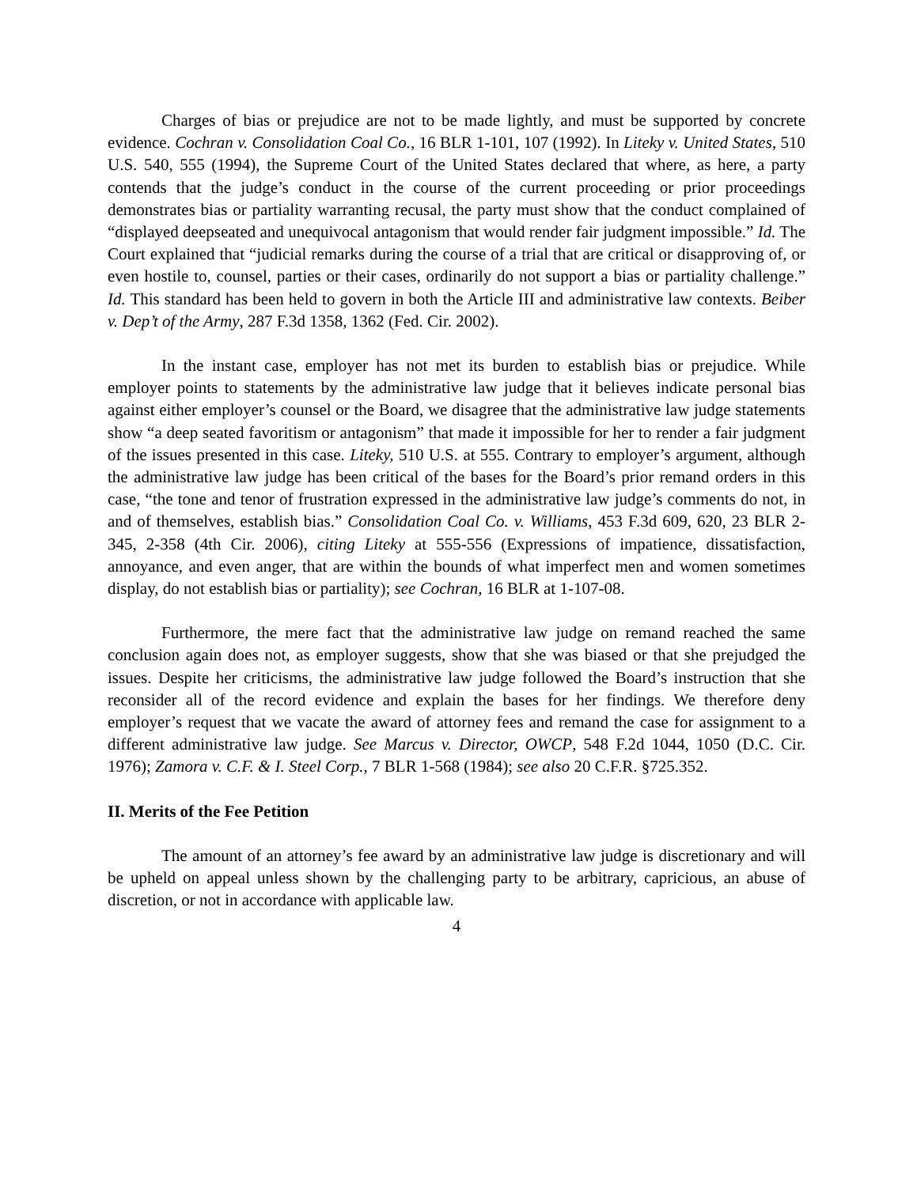Charges of bias or prejudice are not to be made lightly, and must be supported by concrete evidence. Cochran v. Consolidation Coal Co., 16 BLR 1-101, 107 (1992). In Liteky v. United States, 510 U.S. 540, 555 (1994), the Supreme Court of the United States declared that where, as here, a party contends that the judge’s conduct in the course of the current proceeding or prior proceedings demonstrates bias or partiality warranting recusal, the party must show that the conduct complained of “displayed deepseated and unequivocal antagonism that would render fair judgment impossible.” Id. The Court explained that “judicial remarks during the course of a trial that are critical or disapproving of, or even hostile to, counsel, parties or their cases, ordinarily do not support a bias or partiality challenge.” Id. This standard has been held to govern in both the Article III and administrative law contexts. Beiber v. Dep’t of the Army, 287 F.3d 1358, 1362 (Fed. Cir. 2002).
In the instant case, employer has not met its burden to establish bias or prejudice. While employer points to statements by the administrative law judge that it believes indicate personal bias against either employer’s counsel or the Board, we disagree that the administrative law judge statements show “a deep seated favoritism or antagonism” that made it impossible for her to render a fair judgment of the issues presented in this case. Liteky, 510 U.S. at 555. Contrary to employer’s argument, although the administrative law judge has been critical of the bases for the Board’s prior remand orders in this case, “the tone and tenor of frustration expressed in the administrative law judge’s comments do not, in and of themselves, establish bias.” Consolidation Coal Co. v. Williams, 453 F.3d 609, 620, 23 BLR 2-345, 2-358 (4th Cir. 2006), citing Liteky at 555-556 (Expressions of impatience, dissatisfaction, annoyance, and even anger, that are within the bounds of what imperfect men and women sometimes display, do not establish bias or partiality); see Cochran, 16 BLR at 1-107-08.
Furthermore, the mere fact that the administrative law judge on remand reached the same conclusion again does not, as employer suggests, show that she was biased or that she prejudged the issues. Despite her criticisms, the administrative law judge followed the Board’s instruction that she reconsider all of the record evidence and explain the bases for her findings. We therefore deny employer’s request that we vacate the award of attorney fees and remand the case for assignment to a different administrative law judge. See Marcus v. Director, OWCP, 548 F.2d 1044, 1050 (D.C. Cir. 1976); Zamora v. C.F. & I. Steel Corp., 7 BLR 1-568 (1984); see also 20 C.F.R. §725.352.
II. Merits of the Fee Petition
The amount of an attorney’s fee award by an administrative law judge is discretionary and will be upheld on appeal unless shown by the challenging party to be arbitrary, capricious, an abuse of discretion, or not in accordance with applicable law.
4